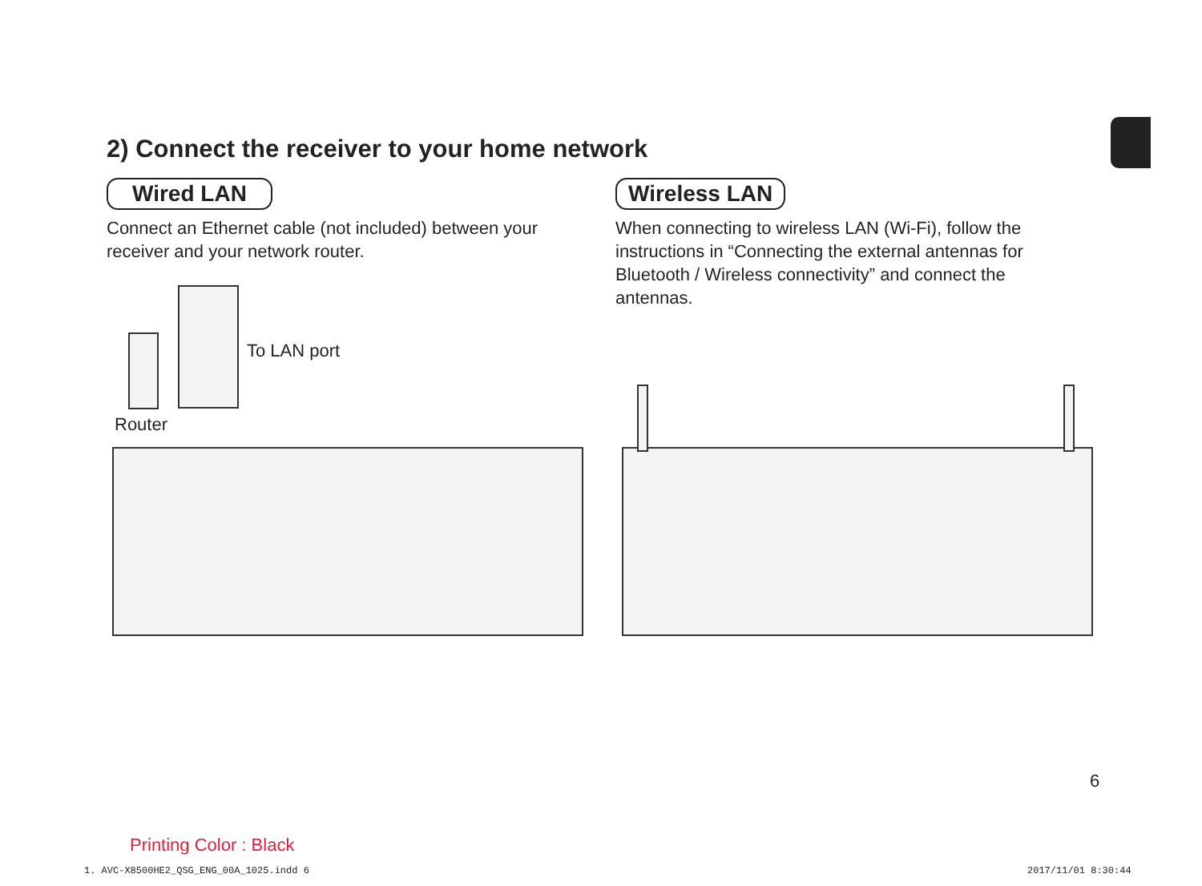2) Connect the receiver to your home network
Wired LAN
Connect an Ethernet cable (not included) between your receiver and your network router.
Wireless LAN
When connecting to wireless LAN (Wi-Fi), follow the instructions in “Connecting the external antennas for Bluetooth / Wireless connectivity” and connect the antennas.
To LAN port
Router
6
Printing Color : Black
1. AVC-X8500HE2_QSG_ENG_00A_1025.indd 6
2017/11/01 8:30:44